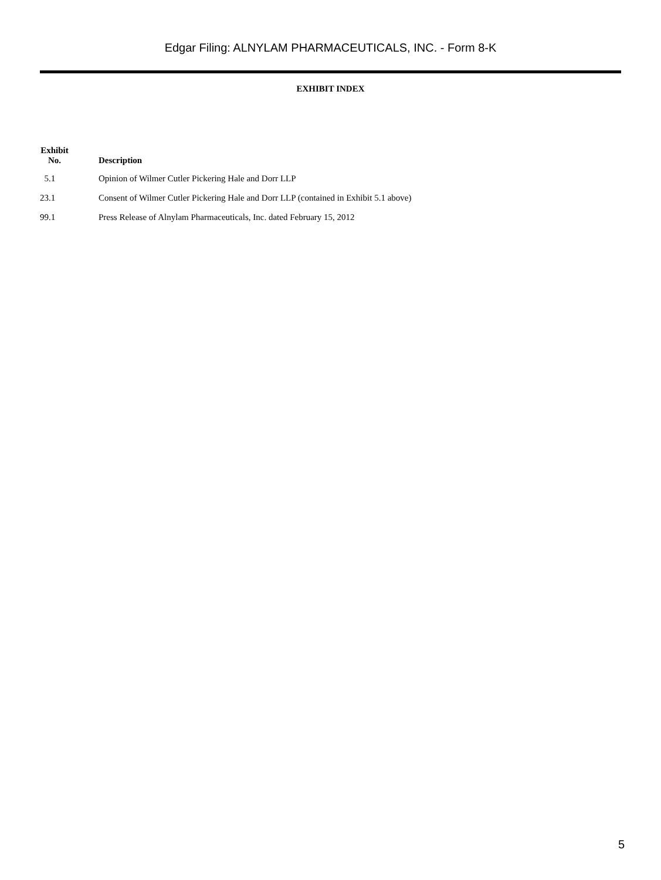Edgar Filing: ALNYLAM PHARMACEUTICALS, INC. - Form 8-K
EXHIBIT INDEX
| Exhibit No. | Description |
| --- | --- |
| 5.1 | Opinion of Wilmer Cutler Pickering Hale and Dorr LLP |
| 23.1 | Consent of Wilmer Cutler Pickering Hale and Dorr LLP (contained in Exhibit 5.1 above) |
| 99.1 | Press Release of Alnylam Pharmaceuticals, Inc. dated February 15, 2012 |
5